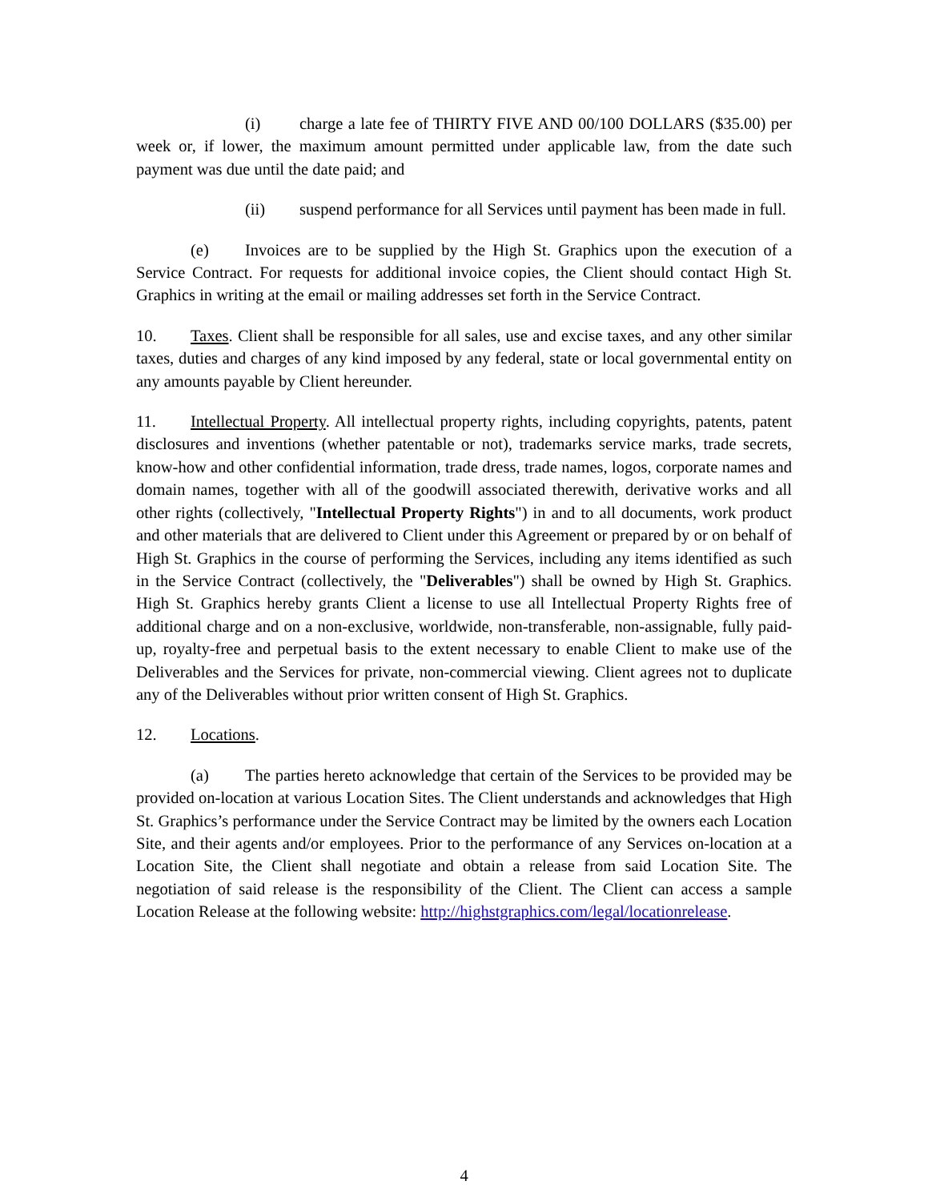(i) charge a late fee of THIRTY FIVE AND 00/100 DOLLARS ($35.00) per week or, if lower, the maximum amount permitted under applicable law, from the date such payment was due until the date paid; and
(ii) suspend performance for all Services until payment has been made in full.
(e) Invoices are to be supplied by the High St. Graphics upon the execution of a Service Contract. For requests for additional invoice copies, the Client should contact High St. Graphics in writing at the email or mailing addresses set forth in the Service Contract.
10. Taxes. Client shall be responsible for all sales, use and excise taxes, and any other similar taxes, duties and charges of any kind imposed by any federal, state or local governmental entity on any amounts payable by Client hereunder.
11. Intellectual Property. All intellectual property rights, including copyrights, patents, patent disclosures and inventions (whether patentable or not), trademarks service marks, trade secrets, know-how and other confidential information, trade dress, trade names, logos, corporate names and domain names, together with all of the goodwill associated therewith, derivative works and all other rights (collectively, "Intellectual Property Rights") in and to all documents, work product and other materials that are delivered to Client under this Agreement or prepared by or on behalf of High St. Graphics in the course of performing the Services, including any items identified as such in the Service Contract (collectively, the "Deliverables") shall be owned by High St. Graphics. High St. Graphics hereby grants Client a license to use all Intellectual Property Rights free of additional charge and on a non-exclusive, worldwide, non-transferable, non-assignable, fully paid-up, royalty-free and perpetual basis to the extent necessary to enable Client to make use of the Deliverables and the Services for private, non-commercial viewing. Client agrees not to duplicate any of the Deliverables without prior written consent of High St. Graphics.
12. Locations.
(a) The parties hereto acknowledge that certain of the Services to be provided may be provided on-location at various Location Sites. The Client understands and acknowledges that High St. Graphics’s performance under the Service Contract may be limited by the owners each Location Site, and their agents and/or employees. Prior to the performance of any Services on-location at a Location Site, the Client shall negotiate and obtain a release from said Location Site. The negotiation of said release is the responsibility of the Client. The Client can access a sample Location Release at the following website: http://highstgraphics.com/legal/locationrelease.
4